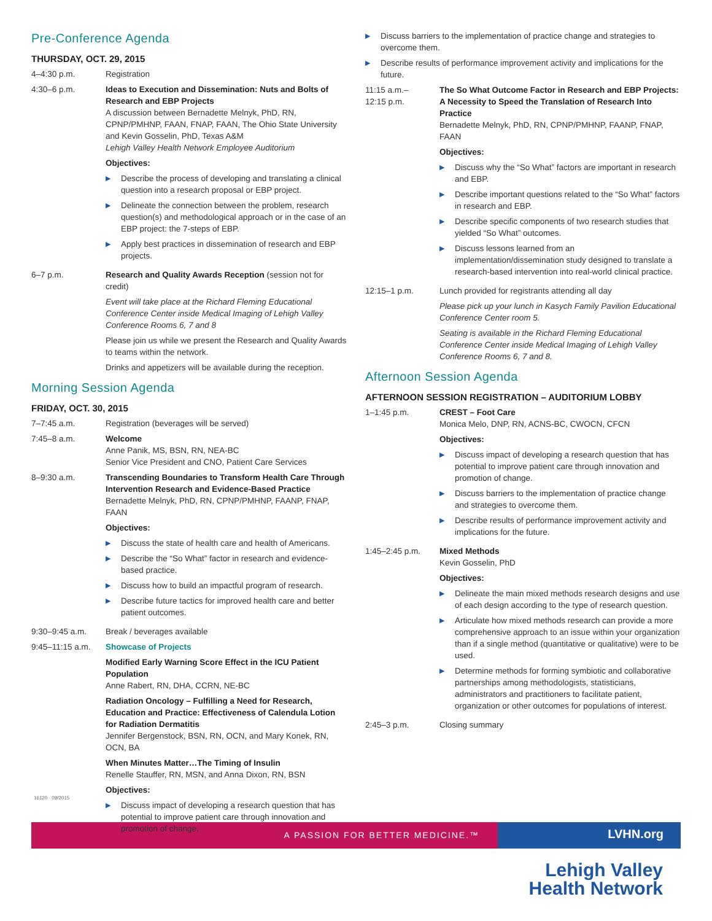Pre-Conference Agenda
THURSDAY, OCT. 29, 2015
4–4:30 p.m. Registration
4:30–6 p.m. Ideas to Execution and Dissemination: Nuts and Bolts of Research and EBP Projects
A discussion between Bernadette Melnyk, PhD, RN, CPNP/PMHNP, FAAN, FNAP, FAAN, The Ohio State University and Kevin Gosselin, PhD, Texas A&M
Lehigh Valley Health Network Employee Auditorium
Objectives:
▶ Describe the process of developing and translating a clinical question into a research proposal or EBP project.
▶ Delineate the connection between the problem, research question(s) and methodological approach or in the case of an EBP project: the 7-steps of EBP.
▶ Apply best practices in dissemination of research and EBP projects.
6–7 p.m. Research and Quality Awards Reception (session not for credit)
Event will take place at the Richard Fleming Educational Conference Center inside Medical Imaging of Lehigh Valley Conference Rooms 6, 7 and 8
Please join us while we present the Research and Quality Awards to teams within the network.
Drinks and appetizers will be available during the reception.
Morning Session Agenda
FRIDAY, OCT. 30, 2015
7–7:45 a.m. Registration (beverages will be served)
7:45–8 a.m. Welcome
Anne Panik, MS, BSN, RN, NEA-BC
Senior Vice President and CNO, Patient Care Services
8–9:30 a.m. Transcending Boundaries to Transform Health Care Through Intervention Research and Evidence-Based Practice
Bernadette Melnyk, PhD, RN, CPNP/PMHNP, FAANP, FNAP, FAAN
Objectives:
▶ Discuss the state of health care and health of Americans.
▶ Describe the “So What” factor in research and evidence-based practice.
▶ Discuss how to build an impactful program of research.
▶ Describe future tactics for improved health care and better patient outcomes.
9:30–9:45 a.m. Break / beverages available
9:45–11:15 a.m.
Showcase of Projects
Modified Early Warning Score Effect in the ICU Patient Population
Anne Rabert, RN, DHA, CCRN, NE-BC
Radiation Oncology – Fulfilling a Need for Research, Education and Practice: Effectiveness of Calendula Lotion for Radiation Dermatitis
Jennifer Bergenstock, BSN, RN, OCN, and Mary Konek, RN, OCN, BA
When Minutes Matter…The Timing of Insulin
Renelle Stauffer, RN, MSN, and Anna Dixon, RN, BSN
Objectives:
▶ Discuss impact of developing a research question that has potential to improve patient care through innovation and promotion of change.
▶ Discuss barriers to the implementation of practice change and strategies to overcome them.
▶ Describe results of performance improvement activity and implications for the future.
11:15 a.m.–
12:15 p.m.
The So What Outcome Factor in Research and EBP Projects: A Necessity to Speed the Translation of Research Into Practice
Bernadette Melnyk, PhD, RN, CPNP/PMHNP, FAANP, FNAP, FAAN
Objectives:
▶ Discuss why the “So What” factors are important in research and EBP.
▶ Describe important questions related to the “So What” factors in research and EBP.
▶ Describe specific components of two research studies that yielded “So What” outcomes.
▶ Discuss lessons learned from an implementation/dissemination study designed to translate a research-based intervention into real-world clinical practice.
12:15–1 p.m. Lunch provided for registrants attending all day
Please pick up your lunch in Kasych Family Pavilion Educational Conference Center room 5.
Seating is available in the Richard Fleming Educational Conference Center inside Medical Imaging of Lehigh Valley Conference Rooms 6, 7 and 8.
Afternoon Session Agenda
AFTERNOON SESSION REGISTRATION – AUDITORIUM LOBBY
1–1:45 p.m. CREST – Foot Care
Monica Melo, DNP, RN, ACNS-BC, CWOCN, CFCN
Objectives:
▶ Discuss impact of developing a research question that has potential to improve patient care through innovation and promotion of change.
▶ Discuss barriers to the implementation of practice change and strategies to overcome them.
▶ Describe results of performance improvement activity and implications for the future.
1:45–2:45 p.m. Mixed Methods
Kevin Gosselin, PhD
Objectives:
▶ Delineate the main mixed methods research designs and use of each design according to the type of research question.
▶ Articulate how mixed methods research can provide a more comprehensive approach to an issue within your organization than if a single method (quantitative or qualitative) were to be used.
▶ Determine methods for forming symbiotic and collaborative partnerships among methodologists, statisticians, administrators and practitioners to facilitate patient, organization or other outcomes for populations of interest.
2:45–3 p.m. Closing summary
16120 · 09/2015
A PASSION FOR BETTER MEDICINE.™
LVHN.org
Lehigh Valley
Health Network